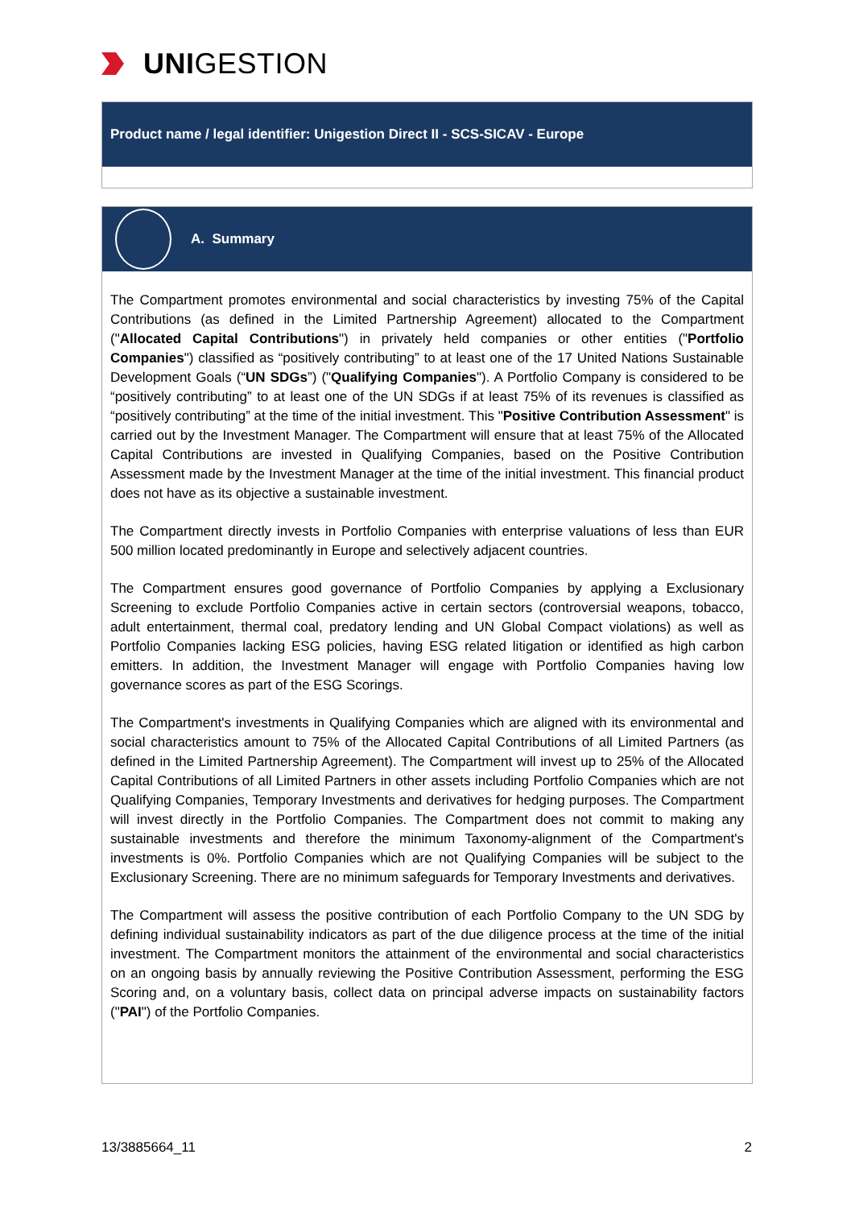UNI GESTION
Product name / legal identifier: Unigestion Direct II - SCS-SICAV - Europe
A. Summary
The Compartment promotes environmental and social characteristics by investing 75% of the Capital Contributions (as defined in the Limited Partnership Agreement) allocated to the Compartment ("Allocated Capital Contributions") in privately held companies or other entities ("Portfolio Companies") classified as “positively contributing” to at least one of the 17 United Nations Sustainable Development Goals (“UN SDGs”) ("Qualifying Companies"). A Portfolio Company is considered to be “positively contributing” to at least one of the UN SDGs if at least 75% of its revenues is classified as “positively contributing” at the time of the initial investment. This "Positive Contribution Assessment" is carried out by the Investment Manager. The Compartment will ensure that at least 75% of the Allocated Capital Contributions are invested in Qualifying Companies, based on the Positive Contribution Assessment made by the Investment Manager at the time of the initial investment. This financial product does not have as its objective a sustainable investment.
The Compartment directly invests in Portfolio Companies with enterprise valuations of less than EUR 500 million located predominantly in Europe and selectively adjacent countries.
The Compartment ensures good governance of Portfolio Companies by applying a Exclusionary Screening to exclude Portfolio Companies active in certain sectors (controversial weapons, tobacco, adult entertainment, thermal coal, predatory lending and UN Global Compact violations) as well as Portfolio Companies lacking ESG policies, having ESG related litigation or identified as high carbon emitters. In addition, the Investment Manager will engage with Portfolio Companies having low governance scores as part of the ESG Scorings.
The Compartment's investments in Qualifying Companies which are aligned with its environmental and social characteristics amount to 75% of the Allocated Capital Contributions of all Limited Partners (as defined in the Limited Partnership Agreement). The Compartment will invest up to 25% of the Allocated Capital Contributions of all Limited Partners in other assets including Portfolio Companies which are not Qualifying Companies, Temporary Investments and derivatives for hedging purposes. The Compartment will invest directly in the Portfolio Companies. The Compartment does not commit to making any sustainable investments and therefore the minimum Taxonomy-alignment of the Compartment's investments is 0%. Portfolio Companies which are not Qualifying Companies will be subject to the Exclusionary Screening. There are no minimum safeguards for Temporary Investments and derivatives.
The Compartment will assess the positive contribution of each Portfolio Company to the UN SDG by defining individual sustainability indicators as part of the due diligence process at the time of the initial investment. The Compartment monitors the attainment of the environmental and social characteristics on an ongoing basis by annually reviewing the Positive Contribution Assessment, performing the ESG Scoring and, on a voluntary basis, collect data on principal adverse impacts on sustainability factors ("PAI") of the Portfolio Companies.
13/3885664_11 2